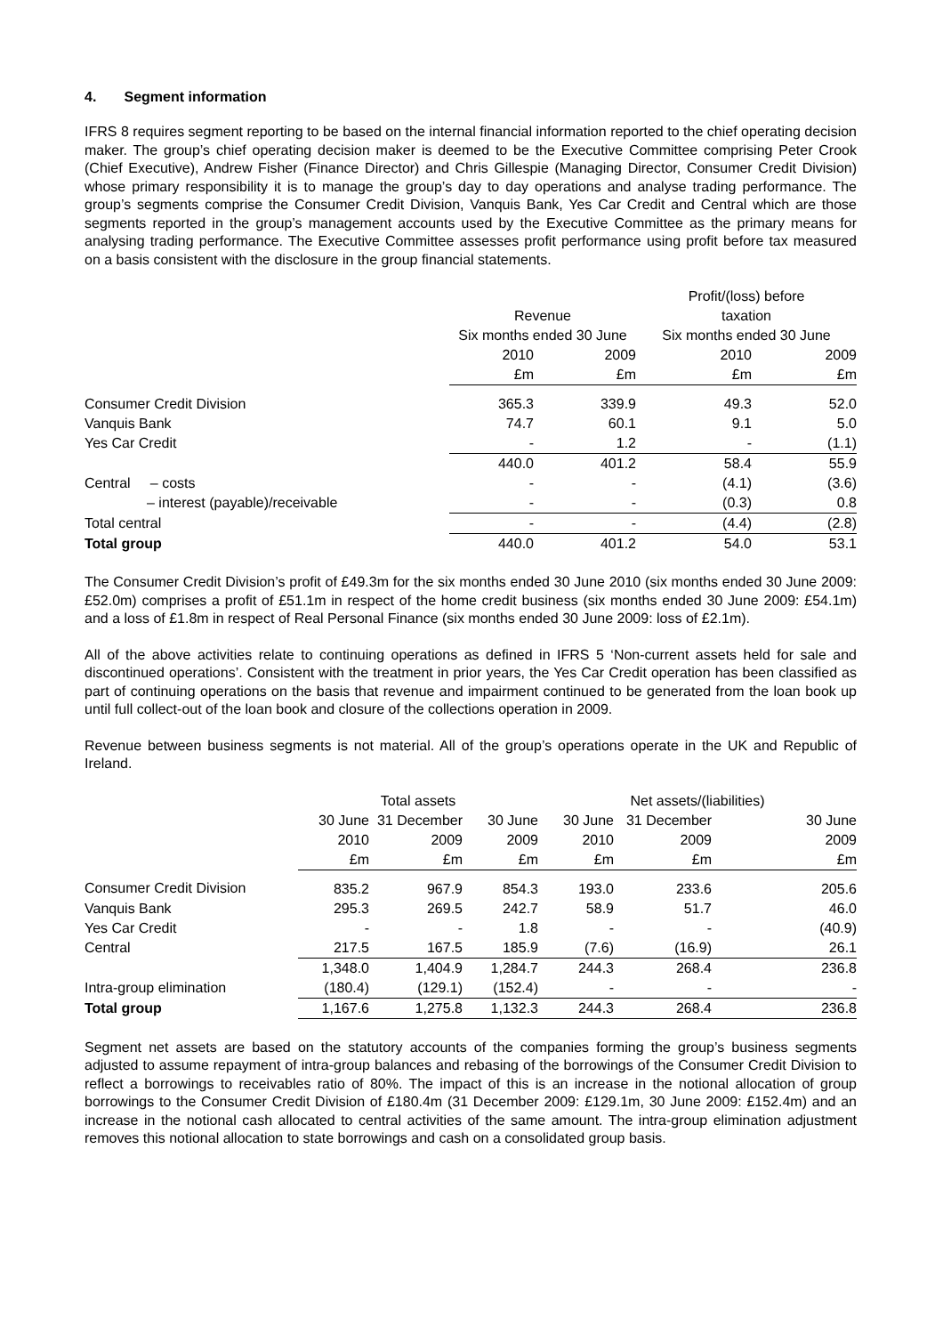4. Segment information
IFRS 8 requires segment reporting to be based on the internal financial information reported to the chief operating decision maker. The group’s chief operating decision maker is deemed to be the Executive Committee comprising Peter Crook (Chief Executive), Andrew Fisher (Finance Director) and Chris Gillespie (Managing Director, Consumer Credit Division) whose primary responsibility it is to manage the group’s day to day operations and analyse trading performance. The group’s segments comprise the Consumer Credit Division, Vanquis Bank, Yes Car Credit and Central which are those segments reported in the group’s management accounts used by the Executive Committee as the primary means for analysing trading performance. The Executive Committee assesses profit performance using profit before tax measured on a basis consistent with the disclosure in the group financial statements.
| | | | Profit/(loss) before | |
| --- | --- | --- | --- | --- |
| | Revenue | | taxation | |
| | Six months ended 30 June | | Six months ended 30 June | |
| | 2010 | 2009 | 2010 | 2009 |
| | £m | £m | £m | £m |
| Consumer Credit Division | 365.3 | 339.9 | 49.3 | 52.0 |
| Vanquis Bank | 74.7 | 60.1 | 9.1 | 5.0 |
| Yes Car Credit | - | 1.2 | - | (1.1) |
| | 440.0 | 401.2 | 58.4 | 55.9 |
| Central – costs | - | - | (4.1) | (3.6) |
| – interest (payable)/receivable | - | - | (0.3) | 0.8 |
| Total central | - | - | (4.4) | (2.8) |
| Total group | 440.0 | 401.2 | 54.0 | 53.1 |
The Consumer Credit Division’s profit of £49.3m for the six months ended 30 June 2010 (six months ended 30 June 2009: £52.0m) comprises a profit of £51.1m in respect of the home credit business (six months ended 30 June 2009: £54.1m) and a loss of £1.8m in respect of Real Personal Finance (six months ended 30 June 2009: loss of £2.1m).
All of the above activities relate to continuing operations as defined in IFRS 5 ‘Non-current assets held for sale and discontinued operations’. Consistent with the treatment in prior years, the Yes Car Credit operation has been classified as part of continuing operations on the basis that revenue and impairment continued to be generated from the loan book up until full collect-out of the loan book and closure of the collections operation in 2009.
Revenue between business segments is not material. All of the group’s operations operate in the UK and Republic of Ireland.
| | Total assets | | | Net assets/(liabilities) | | |
| --- | --- | --- | --- | --- | --- | --- |
| | 30 June | 31 December | 30 June | 30 June | 31 December | 30 June |
| | 2010 | 2009 | 2009 | 2010 | 2009 | 2009 |
| | £m | £m | £m | £m | £m | £m |
| Consumer Credit Division | 835.2 | 967.9 | 854.3 | 193.0 | 233.6 | 205.6 |
| Vanquis Bank | 295.3 | 269.5 | 242.7 | 58.9 | 51.7 | 46.0 |
| Yes Car Credit | - | - | 1.8 | - | - | (40.9) |
| Central | 217.5 | 167.5 | 185.9 | (7.6) | (16.9) | 26.1 |
| | 1,348.0 | 1,404.9 | 1,284.7 | 244.3 | 268.4 | 236.8 |
| Intra-group elimination | (180.4) | (129.1) | (152.4) | - | - | - |
| Total group | 1,167.6 | 1,275.8 | 1,132.3 | 244.3 | 268.4 | 236.8 |
Segment net assets are based on the statutory accounts of the companies forming the group’s business segments adjusted to assume repayment of intra-group balances and rebasing of the borrowings of the Consumer Credit Division to reflect a borrowings to receivables ratio of 80%. The impact of this is an increase in the notional allocation of group borrowings to the Consumer Credit Division of £180.4m (31 December 2009: £129.1m, 30 June 2009: £152.4m) and an increase in the notional cash allocated to central activities of the same amount. The intra-group elimination adjustment removes this notional allocation to state borrowings and cash on a consolidated group basis.